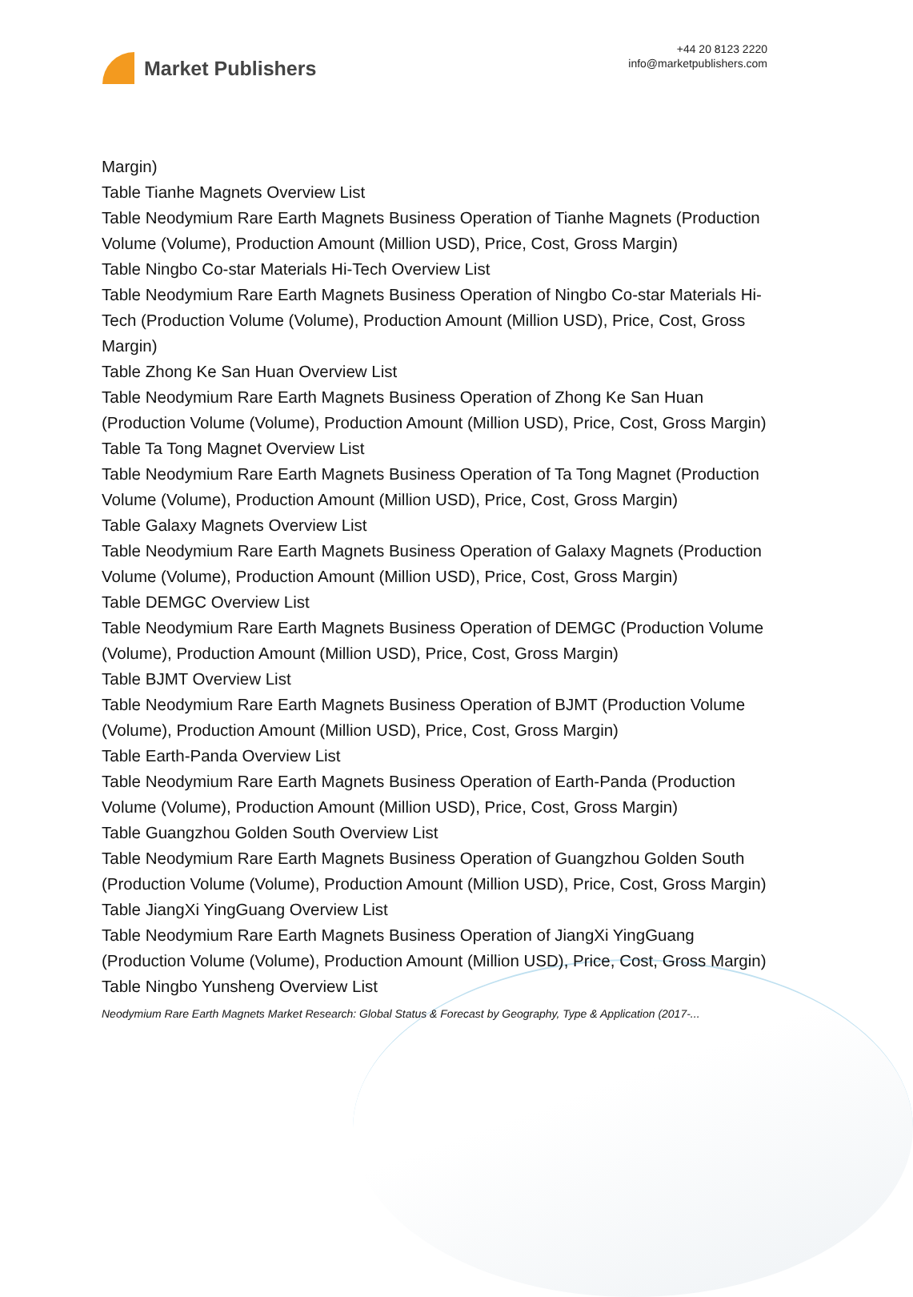Market Publishers
+44 20 8123 2220
info@marketpublishers.com
Margin)
Table Tianhe Magnets Overview List
Table Neodymium Rare Earth Magnets Business Operation of Tianhe Magnets (Production Volume (Volume), Production Amount (Million USD), Price, Cost, Gross Margin)
Table Ningbo Co-star Materials Hi-Tech Overview List
Table Neodymium Rare Earth Magnets Business Operation of Ningbo Co-star Materials Hi-Tech (Production Volume (Volume), Production Amount (Million USD), Price, Cost, Gross Margin)
Table Zhong Ke San Huan Overview List
Table Neodymium Rare Earth Magnets Business Operation of Zhong Ke San Huan (Production Volume (Volume), Production Amount (Million USD), Price, Cost, Gross Margin)
Table Ta Tong Magnet Overview List
Table Neodymium Rare Earth Magnets Business Operation of Ta Tong Magnet (Production Volume (Volume), Production Amount (Million USD), Price, Cost, Gross Margin)
Table Galaxy Magnets Overview List
Table Neodymium Rare Earth Magnets Business Operation of Galaxy Magnets (Production Volume (Volume), Production Amount (Million USD), Price, Cost, Gross Margin)
Table DEMGC Overview List
Table Neodymium Rare Earth Magnets Business Operation of DEMGC (Production Volume (Volume), Production Amount (Million USD), Price, Cost, Gross Margin)
Table BJMT Overview List
Table Neodymium Rare Earth Magnets Business Operation of BJMT (Production Volume (Volume), Production Amount (Million USD), Price, Cost, Gross Margin)
Table Earth-Panda Overview List
Table Neodymium Rare Earth Magnets Business Operation of Earth-Panda (Production Volume (Volume), Production Amount (Million USD), Price, Cost, Gross Margin)
Table Guangzhou Golden South Overview List
Table Neodymium Rare Earth Magnets Business Operation of Guangzhou Golden South (Production Volume (Volume), Production Amount (Million USD), Price, Cost, Gross Margin)
Table JiangXi YingGuang Overview List
Table Neodymium Rare Earth Magnets Business Operation of JiangXi YingGuang (Production Volume (Volume), Production Amount (Million USD), Price, Cost, Gross Margin)
Table Ningbo Yunsheng Overview List
Neodymium Rare Earth Magnets Market Research: Global Status & Forecast by Geography, Type & Application (2017-...